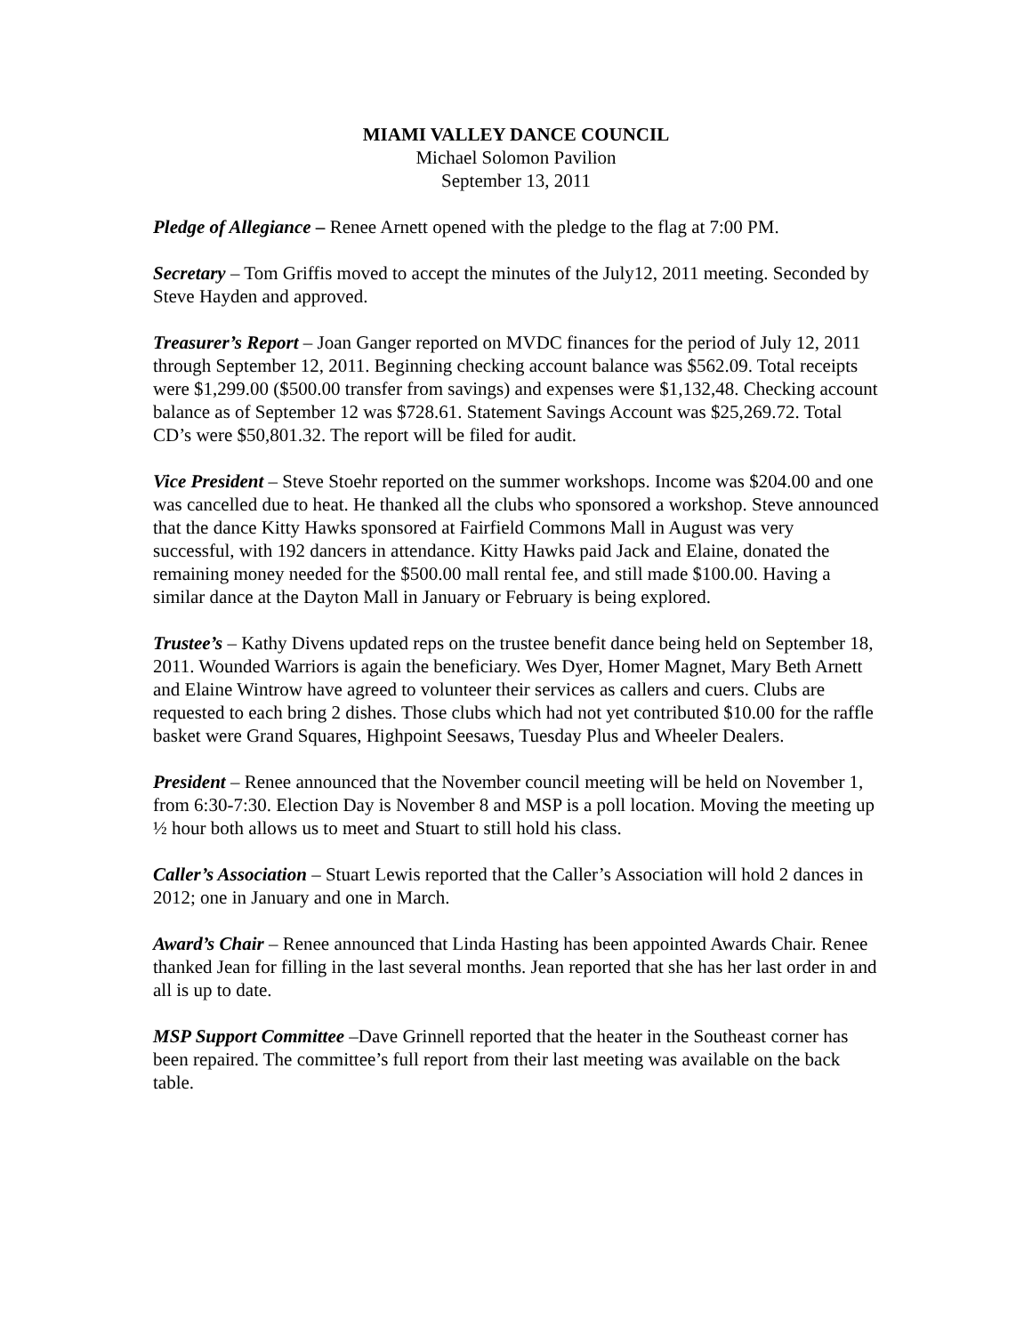MIAMI VALLEY DANCE COUNCIL
Michael Solomon Pavilion
September 13, 2011
Pledge of Allegiance – Renee Arnett opened with the pledge to the flag at 7:00 PM.
Secretary – Tom Griffis moved to accept the minutes of the July12, 2011 meeting. Seconded by Steve Hayden and approved.
Treasurer’s Report – Joan Ganger reported on MVDC finances for the period of July 12, 2011 through September 12, 2011. Beginning checking account balance was $562.09. Total receipts were $1,299.00 ($500.00 transfer from savings) and expenses were $1,132,48. Checking account balance as of September 12 was $728.61. Statement Savings Account was $25,269.72. Total CD’s were $50,801.32. The report will be filed for audit.
Vice President – Steve Stoehr reported on the summer workshops. Income was $204.00 and one was cancelled due to heat. He thanked all the clubs who sponsored a workshop. Steve announced that the dance Kitty Hawks sponsored at Fairfield Commons Mall in August was very successful, with 192 dancers in attendance. Kitty Hawks paid Jack and Elaine, donated the remaining money needed for the $500.00 mall rental fee, and still made $100.00. Having a similar dance at the Dayton Mall in January or February is being explored.
Trustee’s – Kathy Divens updated reps on the trustee benefit dance being held on September 18, 2011. Wounded Warriors is again the beneficiary. Wes Dyer, Homer Magnet, Mary Beth Arnett and Elaine Wintrow have agreed to volunteer their services as callers and cuers. Clubs are requested to each bring 2 dishes. Those clubs which had not yet contributed $10.00 for the raffle basket were Grand Squares, Highpoint Seesaws, Tuesday Plus and Wheeler Dealers.
President – Renee announced that the November council meeting will be held on November 1, from 6:30-7:30. Election Day is November 8 and MSP is a poll location. Moving the meeting up ½ hour both allows us to meet and Stuart to still hold his class.
Caller’s Association – Stuart Lewis reported that the Caller’s Association will hold 2 dances in 2012; one in January and one in March.
Award’s Chair – Renee announced that Linda Hasting has been appointed Awards Chair. Renee thanked Jean for filling in the last several months. Jean reported that she has her last order in and all is up to date.
MSP Support Committee –Dave Grinnell reported that the heater in the Southeast corner has been repaired. The committee’s full report from their last meeting was available on the back table.